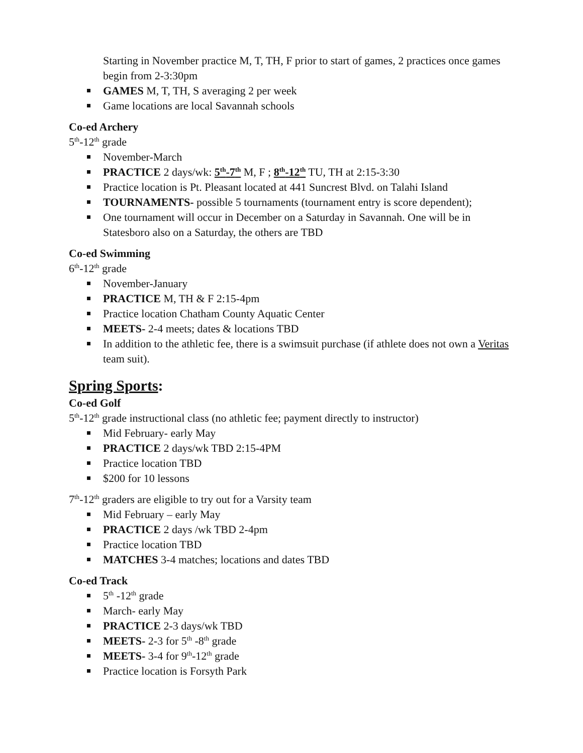Starting in November practice M, T, TH, F prior to start of games, 2 practices once games begin from 2-3:30pm
GAMES M, T, TH, S averaging 2 per week
Game locations are local Savannah schools
Co-ed Archery
5<sup>th</sup>-12<sup>th</sup> grade
November-March
PRACTICE 2 days/wk: 5<sup>th</sup>-7<sup>th</sup> M, F ; 8<sup>th</sup>-12<sup>th</sup> TU, TH at 2:15-3:30
Practice location is Pt. Pleasant located at 441 Suncrest Blvd. on Talahi Island
TOURNAMENTS- possible 5 tournaments (tournament entry is score dependent);
One tournament will occur in December on a Saturday in Savannah. One will be in Statesboro also on a Saturday, the others are TBD
Co-ed Swimming
6<sup>th</sup>-12<sup>th</sup> grade
November-January
PRACTICE M, TH & F 2:15-4pm
Practice location Chatham County Aquatic Center
MEETS- 2-4 meets; dates & locations TBD
In addition to the athletic fee, there is a swimsuit purchase (if athlete does not own a Veritas team suit).
Spring Sports:
Co-ed Golf
5<sup>th</sup>-12<sup>th</sup> grade instructional class (no athletic fee; payment directly to instructor)
Mid February- early May
PRACTICE 2 days/wk TBD 2:15-4PM
Practice location TBD
$200 for 10 lessons
7<sup>th</sup>-12<sup>th</sup> graders are eligible to try out for a Varsity team
Mid February – early May
PRACTICE 2 days /wk TBD 2-4pm
Practice location TBD
MATCHES 3-4 matches; locations and dates TBD
Co-ed Track
5<sup>th</sup> -12<sup>th</sup> grade
March- early May
PRACTICE 2-3 days/wk TBD
MEETS- 2-3 for 5<sup>th</sup> -8<sup>th</sup> grade
MEETS- 3-4 for 9<sup>th</sup>-12<sup>th</sup> grade
Practice location is Forsyth Park